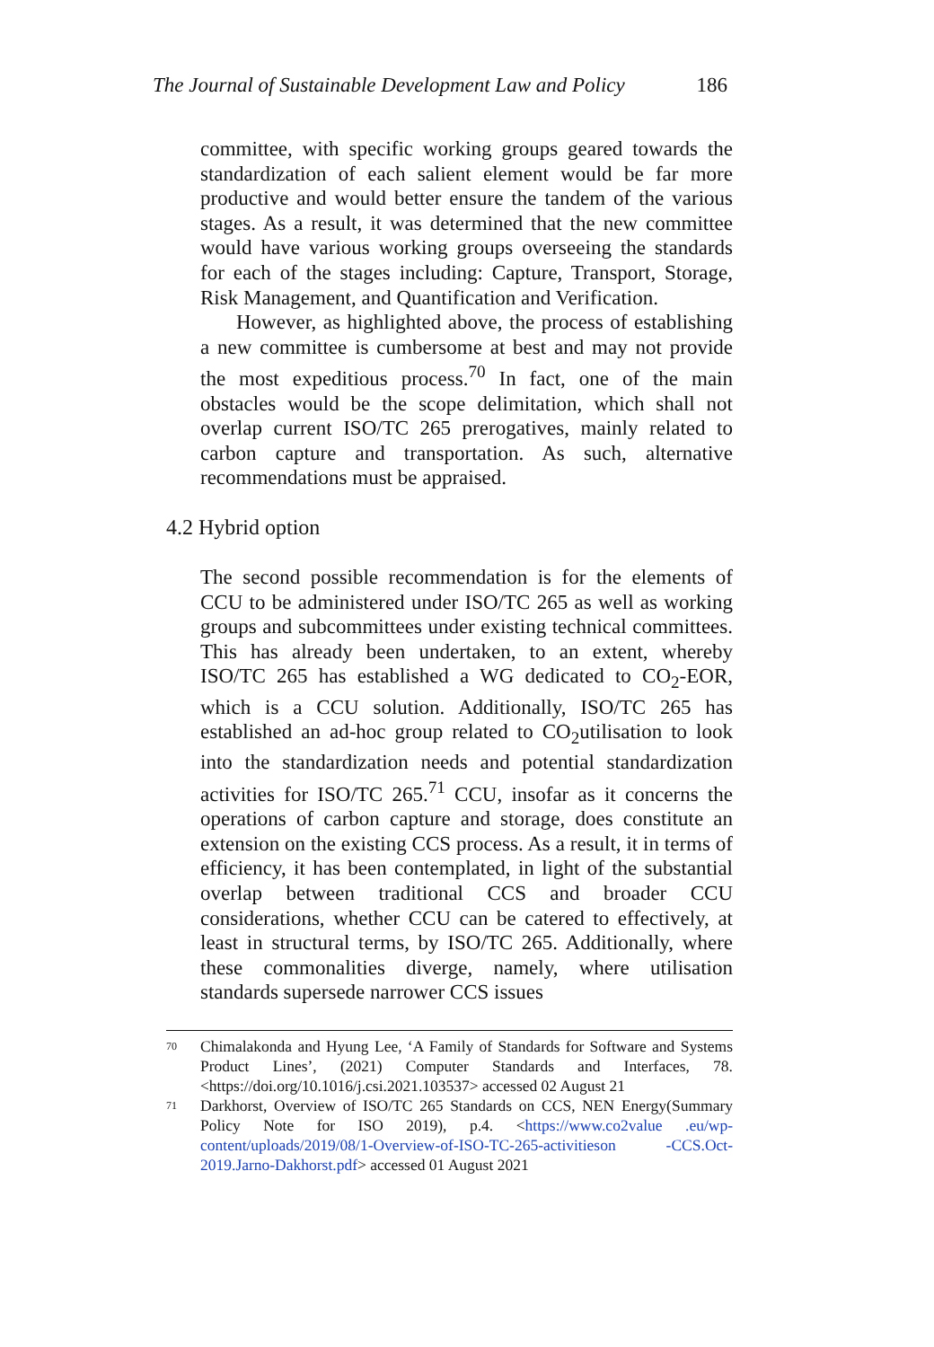The Journal of Sustainable Development Law and Policy 186
committee, with specific working groups geared towards the standardization of each salient element would be far more productive and would better ensure the tandem of the various stages. As a result, it was determined that the new committee would have various working groups overseeing the standards for each of the stages including: Capture, Transport, Storage, Risk Management, and Quantification and Verification.
However, as highlighted above, the process of establishing a new committee is cumbersome at best and may not provide the most expeditious process.<sup>70</sup> In fact, one of the main obstacles would be the scope delimitation, which shall not overlap current ISO/TC 265 prerogatives, mainly related to carbon capture and transportation. As such, alternative recommendations must be appraised.
4.2 Hybrid option
The second possible recommendation is for the elements of CCU to be administered under ISO/TC 265 as well as working groups and subcommittees under existing technical committees. This has already been undertaken, to an extent, whereby ISO/TC 265 has established a WG dedicated to CO<sub>2</sub>-EOR, which is a CCU solution. Additionally, ISO/TC 265 has established an ad-hoc group related to CO<sub>2</sub>utilisation to look into the standardization needs and potential standardization activities for ISO/TC 265.<sup>71</sup> CCU, insofar as it concerns the operations of carbon capture and storage, does constitute an extension on the existing CCS process. As a result, it in terms of efficiency, it has been contemplated, in light of the substantial overlap between traditional CCS and broader CCU considerations, whether CCU can be catered to effectively, at least in structural terms, by ISO/TC 265. Additionally, where these commonalities diverge, namely, where utilisation standards supersede narrower CCS issues
70 Chimalakonda and Hyung Lee, ‘A Family of Standards for Software and Systems Product Lines’, (2021) Computer Standards and Interfaces, 78. <https://doi.org/10.1016/j.csi.2021.103537> accessed 02 August 21
71 Darkhorst, Overview of ISO/TC 265 Standards on CCS, NEN Energy(Summary Policy Note for ISO 2019), p.4. <https://www.co2value .eu/wp-content/uploads/2019/08/1-Overview-of-ISO-TC-265-activitieson -CCS.Oct-2019.Jarno-Dakhorst.pdf> accessed 01 August 2021